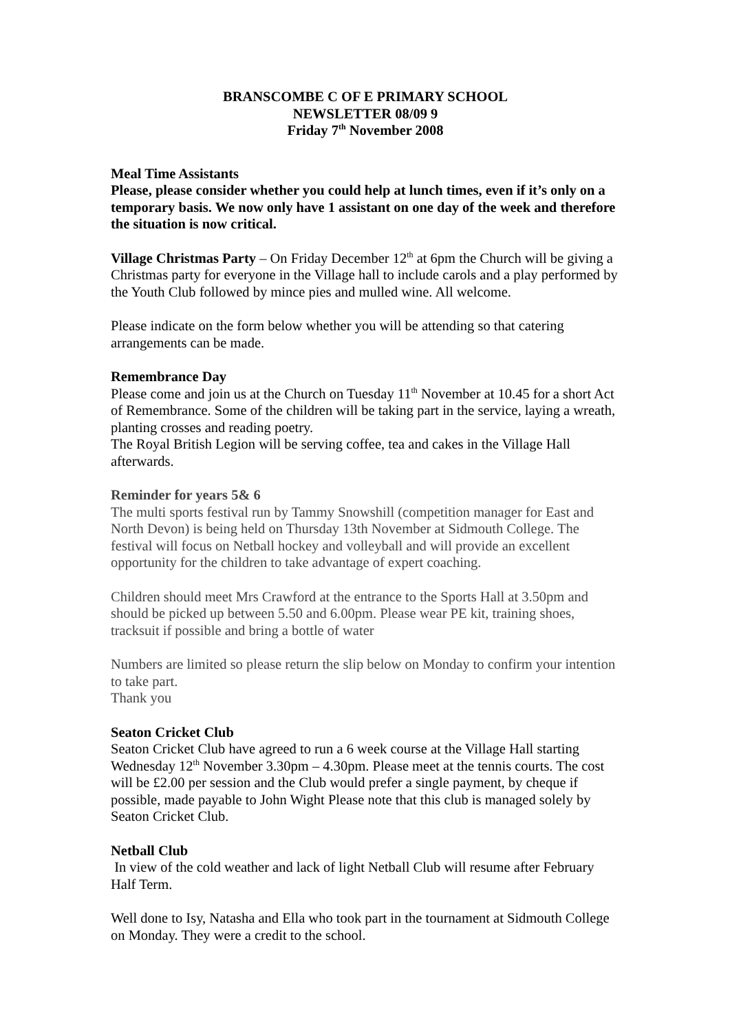BRANSCOMBE C OF E PRIMARY SCHOOL
NEWSLETTER 08/09 9
Friday 7<sup>th</sup> November 2008
Meal Time Assistants
Please, please consider whether you could help at lunch times, even if it’s only on a temporary basis. We now only have 1 assistant on one day of the week and therefore the situation is now critical.
Village Christmas Party – On Friday December 12<sup>th</sup> at 6pm the Church will be giving a Christmas party for everyone in the Village hall to include carols and a play performed by the Youth Club followed by mince pies and mulled wine. All welcome.
Please indicate on the form below whether you will be attending so that catering arrangements can be made.
Remembrance Day
Please come and join us at the Church on Tuesday 11<sup>th</sup> November at 10.45 for a short Act of Remembrance. Some of the children will be taking part in the service, laying a wreath, planting crosses and reading poetry.
The Royal British Legion will be serving coffee, tea and cakes in the Village Hall afterwards.
Reminder for years 5& 6
The multi sports festival run by Tammy Snowshill (competition manager for East and North Devon) is being held on Thursday 13th November at Sidmouth College. The festival will focus on Netball hockey and volleyball and will provide an excellent opportunity for the children to take advantage of expert coaching.
Children should meet Mrs Crawford at the entrance to the Sports Hall at 3.50pm and should be picked up between 5.50 and 6.00pm. Please wear PE kit, training shoes, tracksuit if possible and bring a bottle of water
Numbers are limited so please return the slip below on Monday to confirm your intention to take part.
Thank you
Seaton Cricket Club
Seaton Cricket Club have agreed to run a 6 week course at the Village Hall starting Wednesday 12<sup>th</sup> November 3.30pm – 4.30pm. Please meet at the tennis courts. The cost will be £2.00 per session and the Club would prefer a single payment, by cheque if possible, made payable to John Wight Please note that this club is managed solely by Seaton Cricket Club.
Netball Club
In view of the cold weather and lack of light Netball Club will resume after February Half Term.
Well done to Isy, Natasha and Ella who took part in the tournament at Sidmouth College on Monday. They were a credit to the school.